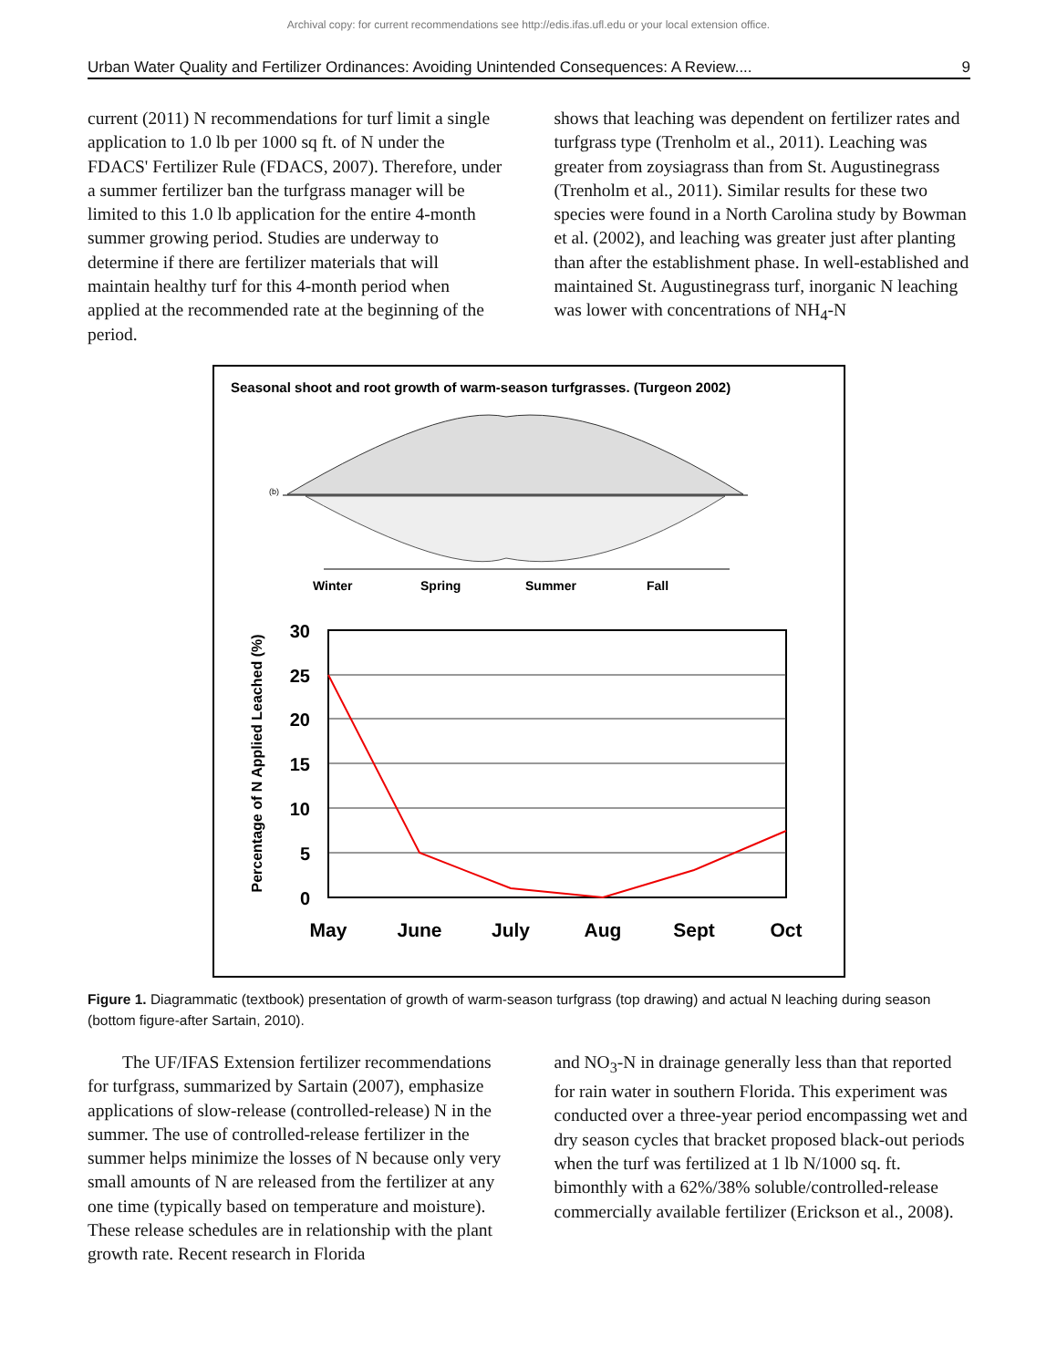Archival copy: for current recommendations see http://edis.ifas.ufl.edu or your local extension office.
Urban Water Quality and Fertilizer Ordinances: Avoiding Unintended Consequences: A Review.... 9
current (2011) N recommendations for turf limit a single application to 1.0 lb per 1000 sq ft. of N under the FDACS' Fertilizer Rule (FDACS, 2007). Therefore, under a summer fertilizer ban the turfgrass manager will be limited to this 1.0 lb application for the entire 4-month summer growing period. Studies are underway to determine if there are fertilizer materials that will maintain healthy turf for this 4-month period when applied at the recommended rate at the beginning of the period.
shows that leaching was dependent on fertilizer rates and turfgrass type (Trenholm et al., 2011). Leaching was greater from zoysiagrass than from St. Augustinegrass (Trenholm et al., 2011). Similar results for these two species were found in a North Carolina study by Bowman et al. (2002), and leaching was greater just after planting than after the establishment phase. In well-established and maintained St. Augustinegrass turf, inorganic N leaching was lower with concentrations of NH<sub>4</sub>-N
Seasonal shoot and root growth of warm-season turfgrasses. (Turgeon 2002)
(b)
Winter
Spring
Summer
Fall
30
25
20
15
10
5
0
Percentage of N Applied Leached (%)
May
June
July
Aug
Sept
Oct
Figure 1. Diagrammatic (textbook) presentation of growth of warm-season turfgrass (top drawing) and actual N leaching during season (bottom figure-after Sartain, 2010).
The UF/IFAS Extension fertilizer recommendations for turfgrass, summarized by Sartain (2007), emphasize applications of slow-release (controlled-release) N in the summer. The use of controlled-release fertilizer in the summer helps minimize the losses of N because only very small amounts of N are released from the fertilizer at any one time (typically based on temperature and moisture). These release schedules are in relationship with the plant growth rate. Recent research in Florida
and NO<sub>3</sub>-N in drainage generally less than that reported for rain water in southern Florida. This experiment was conducted over a three-year period encompassing wet and dry season cycles that bracket proposed black-out periods when the turf was fertilized at 1 lb N/1000 sq. ft. bimonthly with a 62%/38% soluble/controlled-release commercially available fertilizer (Erickson et al., 2008).